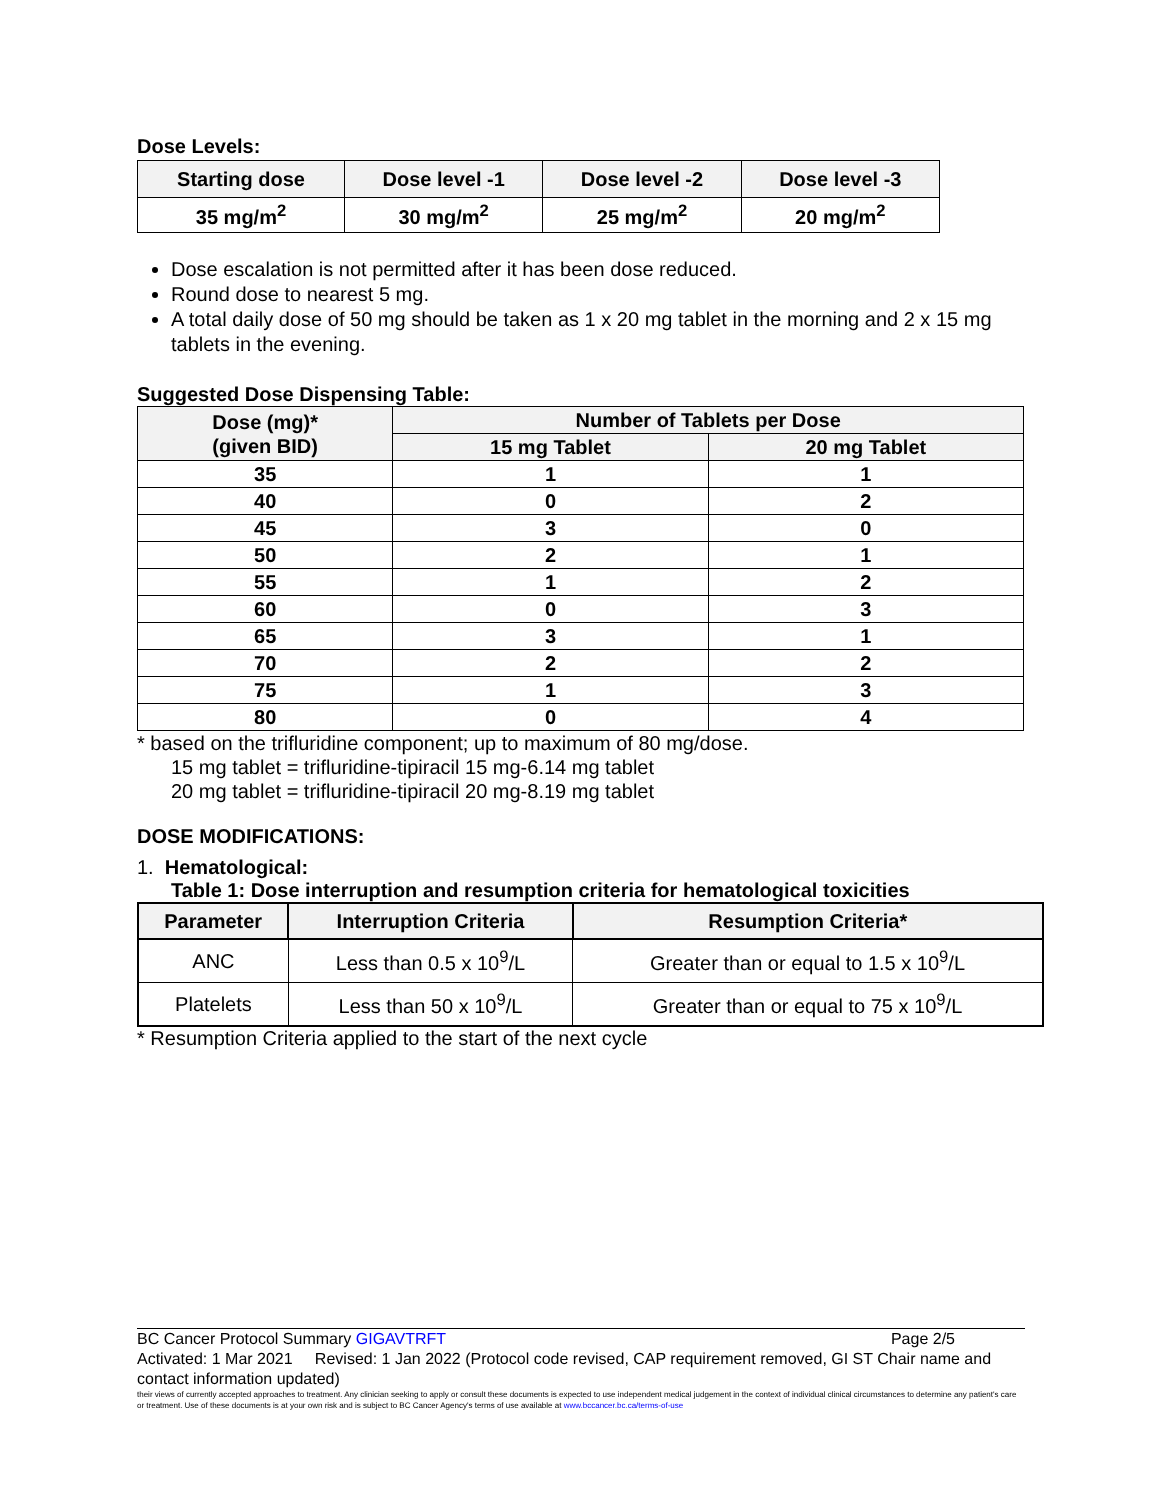Dose Levels:
| Starting dose | Dose level -1 | Dose level -2 | Dose level -3 |
| --- | --- | --- | --- |
| 35 mg/m<sup>2</sup> | 30 mg/m<sup>2</sup> | 25 mg/m<sup>2</sup> | 20 mg/m<sup>2</sup> |
Dose escalation is not permitted after it has been dose reduced.
Round dose to nearest 5 mg.
A total daily dose of 50 mg should be taken as 1 x 20 mg tablet in the morning and 2 x 15 mg tablets in the evening.
Suggested Dose Dispensing Table:
| Dose (mg)* (given BID) | Number of Tablets per Dose | |
| --- | --- | --- |
| | 15 mg Tablet | 20 mg Tablet |
| 35 | 1 | 1 |
| 40 | 0 | 2 |
| 45 | 3 | 0 |
| 50 | 2 | 1 |
| 55 | 1 | 2 |
| 60 | 0 | 3 |
| 65 | 3 | 1 |
| 70 | 2 | 2 |
| 75 | 1 | 3 |
| 80 | 0 | 4 |
* based on the trifluridine component; up to maximum of 80 mg/dose.
15 mg tablet = trifluridine-tipiracil 15 mg-6.14 mg tablet
20 mg tablet = trifluridine-tipiracil 20 mg-8.19 mg tablet
DOSE MODIFICATIONS:
1. Hematological:
Table 1: Dose interruption and resumption criteria for hematological toxicities
| Parameter | Interruption Criteria | Resumption Criteria* |
| --- | --- | --- |
| ANC | Less than 0.5 x 10<sup>9</sup>/L | Greater than or equal to 1.5 x 10<sup>9</sup>/L |
| Platelets | Less than 50 x 10<sup>9</sup>/L | Greater than or equal to 75 x 10<sup>9</sup>/L |
* Resumption Criteria applied to the start of the next cycle
BC Cancer Protocol Summary GIGAVTRFT Page 2/5
Activated: 1 Mar 2021 Revised: 1 Jan 2022 (Protocol code revised, CAP requirement removed, GI ST Chair name and contact information updated)
their views of currently accepted approaches to treatment. Any clinician seeking to apply or consult these documents is expected to use independent medical judgement in the context of individual clinical circumstances to determine any patient's care or treatment. Use of these documents is at your own risk and is subject to BC Cancer Agency's terms of use available at www.bccancer.bc.ca/terms-of-use